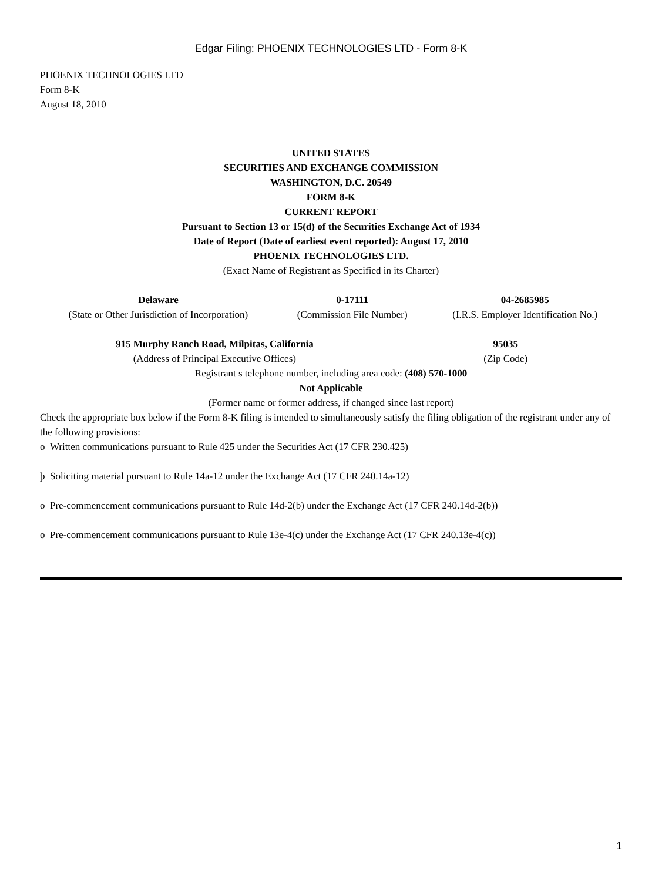Edgar Filing: PHOENIX TECHNOLOGIES LTD - Form 8-K
PHOENIX TECHNOLOGIES LTD
Form 8-K
August 18, 2010
UNITED STATES
SECURITIES AND EXCHANGE COMMISSION
WASHINGTON, D.C. 20549
FORM 8-K
CURRENT REPORT
Pursuant to Section 13 or 15(d) of the Securities Exchange Act of 1934
Date of Report (Date of earliest event reported): August 17, 2010
PHOENIX TECHNOLOGIES LTD.
(Exact Name of Registrant as Specified in its Charter)
| Delaware | 0-17111 | 04-2685985 |
| (State or Other Jurisdiction of Incorporation) | (Commission File Number) | (I.R.S. Employer Identification No.) |
| 915 Murphy Ranch Road, Milpitas, California | 95035 |
| (Address of Principal Executive Offices) | (Zip Code) |
Registrant s telephone number, including area code: (408) 570-1000
Not Applicable
(Former name or former address, if changed since last report)
Check the appropriate box below if the Form 8-K filing is intended to simultaneously satisfy the filing obligation of the registrant under any of the following provisions:
o Written communications pursuant to Rule 425 under the Securities Act (17 CFR 230.425)
þ Soliciting material pursuant to Rule 14a-12 under the Exchange Act (17 CFR 240.14a-12)
o Pre-commencement communications pursuant to Rule 14d-2(b) under the Exchange Act (17 CFR 240.14d-2(b))
o Pre-commencement communications pursuant to Rule 13e-4(c) under the Exchange Act (17 CFR 240.13e-4(c))
1